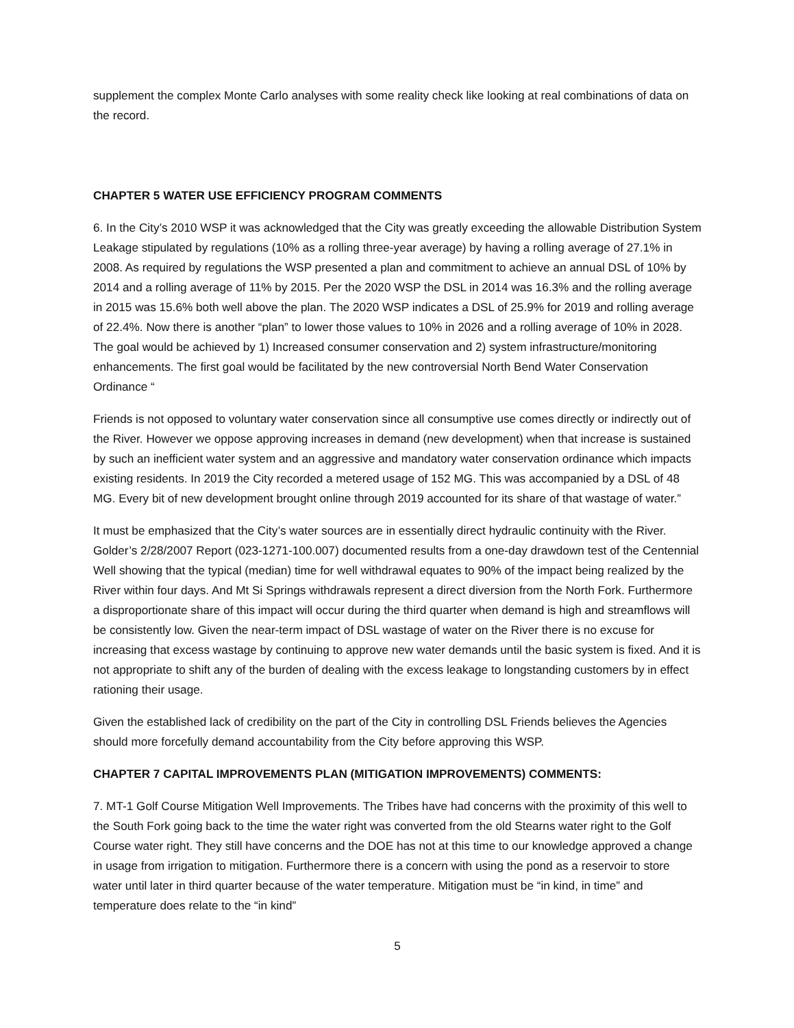supplement the complex Monte Carlo analyses with some reality check like looking at real combinations of data on the record.
CHAPTER 5 WATER USE EFFICIENCY PROGRAM COMMENTS
6. In the City’s 2010 WSP it was acknowledged that the City was greatly exceeding the allowable Distribution System Leakage stipulated by regulations (10% as a rolling three-year average) by having a rolling average of 27.1% in 2008. As required by regulations the WSP presented a plan and commitment to achieve an annual DSL of 10% by 2014 and a rolling average of 11% by 2015. Per the 2020 WSP the DSL in 2014 was 16.3% and the rolling average in 2015 was 15.6% both well above the plan. The 2020 WSP indicates a DSL of 25.9% for 2019 and rolling average of 22.4%. Now there is another “plan” to lower those values to 10% in 2026 and a rolling average of 10% in 2028. The goal would be achieved by 1) Increased consumer conservation and 2) system infrastructure/monitoring enhancements. The first goal would be facilitated by the new controversial North Bend Water Conservation Ordinance “
Friends is not opposed to voluntary water conservation since all consumptive use comes directly or indirectly out of the River. However we oppose approving increases in demand (new development) when that increase is sustained by such an inefficient water system and an aggressive and mandatory water conservation ordinance which impacts existing residents. In 2019 the City recorded a metered usage of 152 MG. This was accompanied by a DSL of 48 MG. Every bit of new development brought online through 2019 accounted for its share of that wastage of water.”
It must be emphasized that the City’s water sources are in essentially direct hydraulic continuity with the River. Golder’s 2/28/2007 Report (023-1271-100.007) documented results from a one-day drawdown test of the Centennial Well showing that the typical (median) time for well withdrawal equates to 90% of the impact being realized by the River within four days. And Mt Si Springs withdrawals represent a direct diversion from the North Fork. Furthermore a disproportionate share of this impact will occur during the third quarter when demand is high and streamflows will be consistently low. Given the near-term impact of DSL wastage of water on the River there is no excuse for increasing that excess wastage by continuing to approve new water demands until the basic system is fixed. And it is not appropriate to shift any of the burden of dealing with the excess leakage to longstanding customers by in effect rationing their usage.
Given the established lack of credibility on the part of the City in controlling DSL Friends believes the Agencies should more forcefully demand accountability from the City before approving this WSP.
CHAPTER 7 CAPITAL IMPROVEMENTS PLAN (MITIGATION IMPROVEMENTS) COMMENTS:
7. MT-1 Golf Course Mitigation Well Improvements. The Tribes have had concerns with the proximity of this well to the South Fork going back to the time the water right was converted from the old Stearns water right to the Golf Course water right. They still have concerns and the DOE has not at this time to our knowledge approved a change in usage from irrigation to mitigation. Furthermore there is a concern with using the pond as a reservoir to store water until later in third quarter because of the water temperature. Mitigation must be “in kind, in time” and temperature does relate to the “in kind”
5